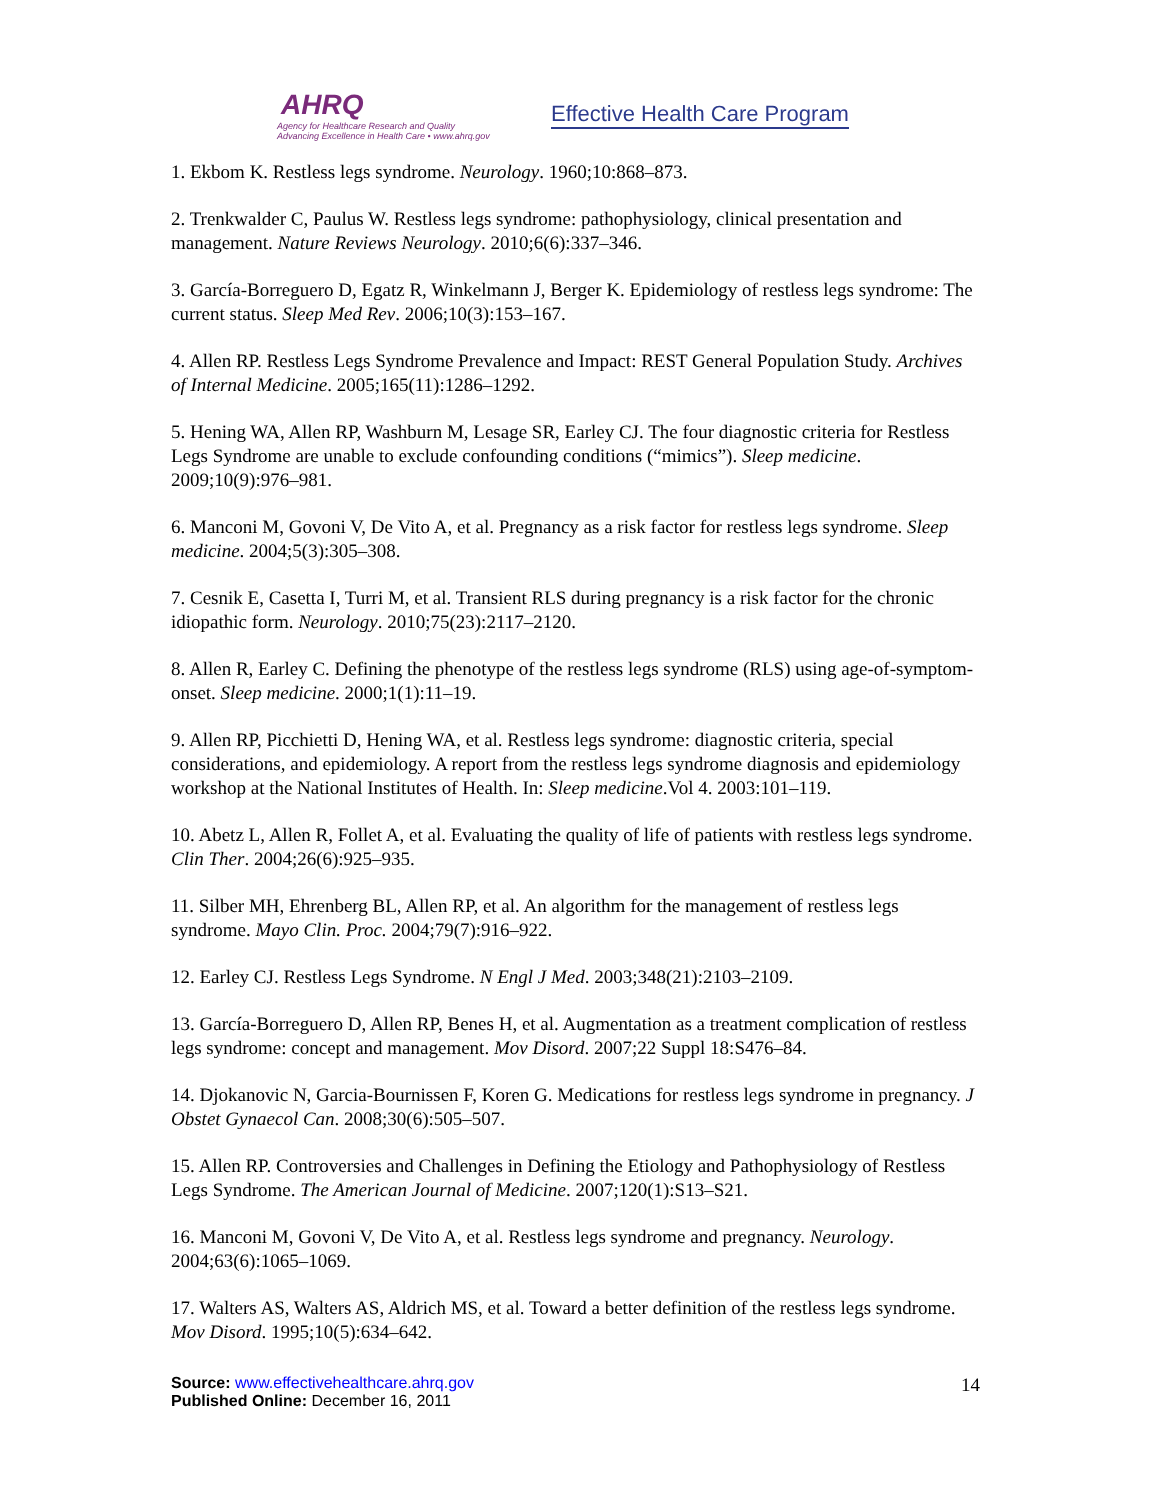AHRQ
Agency for Healthcare Research and Quality
Advancing Excellence in Health Care • www.ahrq.gov
Effective Health Care Program
1. Ekbom K. Restless legs syndrome. Neurology. 1960;10:868–873.
2. Trenkwalder C, Paulus W. Restless legs syndrome: pathophysiology, clinical presentation and management. Nature Reviews Neurology. 2010;6(6):337–346.
3. García-Borreguero D, Egatz R, Winkelmann J, Berger K. Epidemiology of restless legs syndrome: The current status. Sleep Med Rev. 2006;10(3):153–167.
4. Allen RP. Restless Legs Syndrome Prevalence and Impact: REST General Population Study. Archives of Internal Medicine. 2005;165(11):1286–1292.
5. Hening WA, Allen RP, Washburn M, Lesage SR, Earley CJ. The four diagnostic criteria for Restless Legs Syndrome are unable to exclude confounding conditions (“mimics”). Sleep medicine. 2009;10(9):976–981.
6. Manconi M, Govoni V, De Vito A, et al. Pregnancy as a risk factor for restless legs syndrome. Sleep medicine. 2004;5(3):305–308.
7. Cesnik E, Casetta I, Turri M, et al. Transient RLS during pregnancy is a risk factor for the chronic idiopathic form. Neurology. 2010;75(23):2117–2120.
8. Allen R, Earley C. Defining the phenotype of the restless legs syndrome (RLS) using age-of-symptom-onset. Sleep medicine. 2000;1(1):11–19.
9. Allen RP, Picchietti D, Hening WA, et al. Restless legs syndrome: diagnostic criteria, special considerations, and epidemiology. A report from the restless legs syndrome diagnosis and epidemiology workshop at the National Institutes of Health. In: Sleep medicine.Vol 4. 2003:101–119.
10. Abetz L, Allen R, Follet A, et al. Evaluating the quality of life of patients with restless legs syndrome. Clin Ther. 2004;26(6):925–935.
11. Silber MH, Ehrenberg BL, Allen RP, et al. An algorithm for the management of restless legs syndrome. Mayo Clin. Proc. 2004;79(7):916–922.
12. Earley CJ. Restless Legs Syndrome. N Engl J Med. 2003;348(21):2103–2109.
13. García-Borreguero D, Allen RP, Benes H, et al. Augmentation as a treatment complication of restless legs syndrome: concept and management. Mov Disord. 2007;22 Suppl 18:S476–84.
14. Djokanovic N, Garcia-Bournissen F, Koren G. Medications for restless legs syndrome in pregnancy. J Obstet Gynaecol Can. 2008;30(6):505–507.
15. Allen RP. Controversies and Challenges in Defining the Etiology and Pathophysiology of Restless Legs Syndrome. The American Journal of Medicine. 2007;120(1):S13–S21.
16. Manconi M, Govoni V, De Vito A, et al. Restless legs syndrome and pregnancy. Neurology. 2004;63(6):1065–1069.
17. Walters AS, Walters AS, Aldrich MS, et al. Toward a better definition of the restless legs syndrome. Mov Disord. 1995;10(5):634–642.
Source: www.effectivehealthcare.ahrq.gov
Published Online: December 16, 2011
14